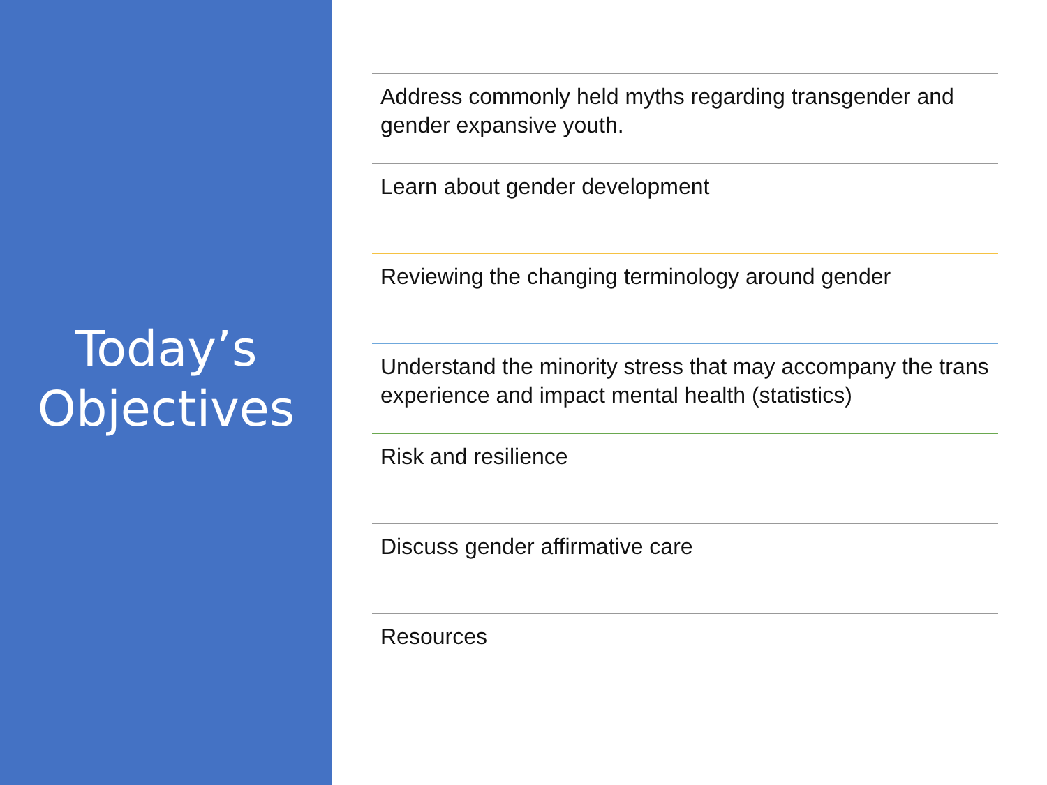Today’s
Objectives
Address commonly held myths regarding transgender and gender expansive youth.
Learn about gender development
Reviewing the changing terminology around gender
Understand the minority stress that may accompany the trans experience and impact mental health (statistics)
Risk and resilience
Discuss gender affirmative care
Resources